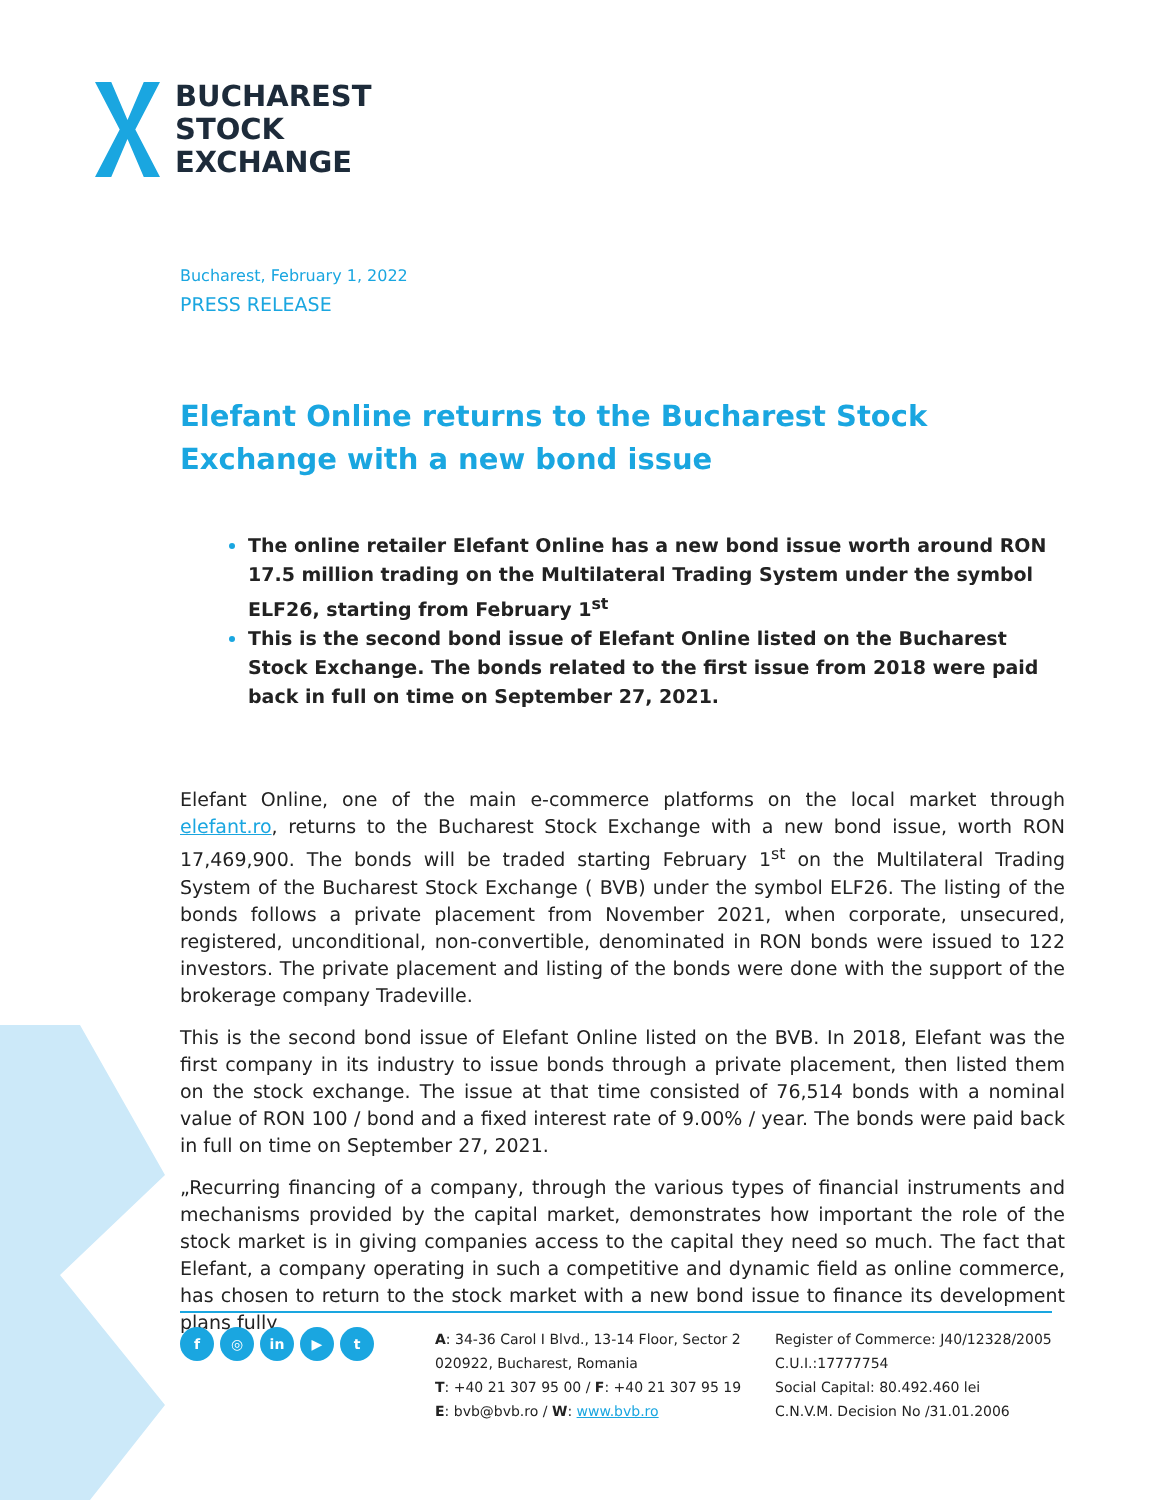BUCHAREST
STOCK
EXCHANGE
Bucharest, February 1, 2022
PRESS RELEASE
Elefant Online returns to the Bucharest Stock Exchange with a new bond issue
The online retailer Elefant Online has a new bond issue worth around RON 17.5 million trading on the Multilateral Trading System under the symbol ELF26, starting from February 1<sup>st</sup>
This is the second bond issue of Elefant Online listed on the Bucharest Stock Exchange. The bonds related to the first issue from 2018 were paid back in full on time on September 27, 2021.
Elefant Online, one of the main e-commerce platforms on the local market through elefant.ro, returns to the Bucharest Stock Exchange with a new bond issue, worth RON 17,469,900. The bonds will be traded starting February 1<sup>st</sup> on the Multilateral Trading System of the Bucharest Stock Exchange ( BVB) under the symbol ELF26. The listing of the bonds follows a private placement from November 2021, when corporate, unsecured, registered, unconditional, non-convertible, denominated in RON bonds were issued to 122 investors. The private placement and listing of the bonds were done with the support of the brokerage company Tradeville.
This is the second bond issue of Elefant Online listed on the BVB. In 2018, Elefant was the first company in its industry to issue bonds through a private placement, then listed them on the stock exchange. The issue at that time consisted of 76,514 bonds with a nominal value of RON 100 / bond and a fixed interest rate of 9.00% / year. The bonds were paid back in full on time on September 27, 2021.
„Recurring financing of a company, through the various types of financial instruments and mechanisms provided by the capital market, demonstrates how important the role of the stock market is in giving companies access to the capital they need so much. The fact that Elefant, a company operating in such a competitive and dynamic field as online commerce, has chosen to return to the stock market with a new bond issue to finance its development plans fully
f ◎ in ▶ t
A: 34-36 Carol I Blvd., 13-14 Floor, Sector 2
020922, Bucharest, Romania
T: +40 21 307 95 00 / F: +40 21 307 95 19
E: bvb@bvb.ro / W: www.bvb.ro
Register of Commerce: J40/12328/2005
C.U.I.:17777754
Social Capital: 80.492.460 lei
C.N.V.M. Decision No /31.01.2006